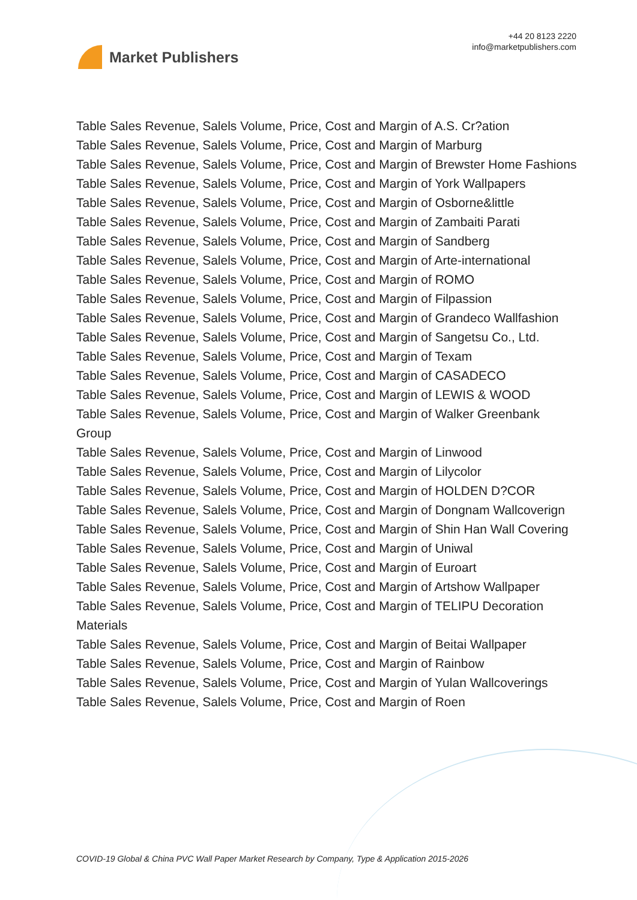Market Publishers
+44 20 8123 2220
info@marketpublishers.com
Table Sales Revenue, Salels Volume, Price, Cost and Margin of A.S. Cr?ation
Table Sales Revenue, Salels Volume, Price, Cost and Margin of Marburg
Table Sales Revenue, Salels Volume, Price, Cost and Margin of Brewster Home Fashions
Table Sales Revenue, Salels Volume, Price, Cost and Margin of York Wallpapers
Table Sales Revenue, Salels Volume, Price, Cost and Margin of Osborne&little
Table Sales Revenue, Salels Volume, Price, Cost and Margin of Zambaiti Parati
Table Sales Revenue, Salels Volume, Price, Cost and Margin of Sandberg
Table Sales Revenue, Salels Volume, Price, Cost and Margin of Arte-international
Table Sales Revenue, Salels Volume, Price, Cost and Margin of ROMO
Table Sales Revenue, Salels Volume, Price, Cost and Margin of Filpassion
Table Sales Revenue, Salels Volume, Price, Cost and Margin of Grandeco Wallfashion
Table Sales Revenue, Salels Volume, Price, Cost and Margin of Sangetsu Co., Ltd.
Table Sales Revenue, Salels Volume, Price, Cost and Margin of Texam
Table Sales Revenue, Salels Volume, Price, Cost and Margin of CASADECO
Table Sales Revenue, Salels Volume, Price, Cost and Margin of LEWIS & WOOD
Table Sales Revenue, Salels Volume, Price, Cost and Margin of Walker Greenbank Group
Table Sales Revenue, Salels Volume, Price, Cost and Margin of Linwood
Table Sales Revenue, Salels Volume, Price, Cost and Margin of Lilycolor
Table Sales Revenue, Salels Volume, Price, Cost and Margin of HOLDEN D?COR
Table Sales Revenue, Salels Volume, Price, Cost and Margin of Dongnam Wallcoverign
Table Sales Revenue, Salels Volume, Price, Cost and Margin of Shin Han Wall Covering
Table Sales Revenue, Salels Volume, Price, Cost and Margin of Uniwal
Table Sales Revenue, Salels Volume, Price, Cost and Margin of Euroart
Table Sales Revenue, Salels Volume, Price, Cost and Margin of Artshow Wallpaper
Table Sales Revenue, Salels Volume, Price, Cost and Margin of TELIPU Decoration Materials
Table Sales Revenue, Salels Volume, Price, Cost and Margin of Beitai Wallpaper
Table Sales Revenue, Salels Volume, Price, Cost and Margin of Rainbow
Table Sales Revenue, Salels Volume, Price, Cost and Margin of Yulan Wallcoverings
Table Sales Revenue, Salels Volume, Price, Cost and Margin of Roen
COVID-19 Global & China PVC Wall Paper Market Research by Company, Type & Application 2015-2026